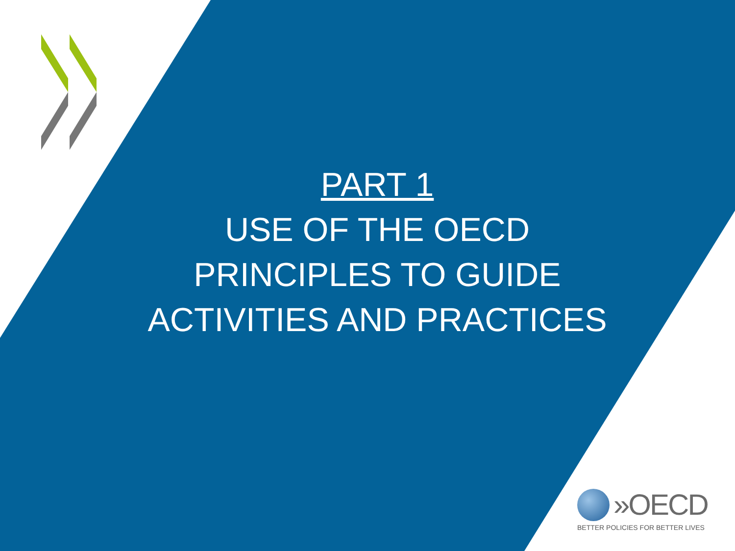PART 1
USE OF THE OECD
PRINCIPLES TO GUIDE
ACTIVITIES AND PRACTICES
»OECD
BETTER POLICIES FOR BETTER LIVES